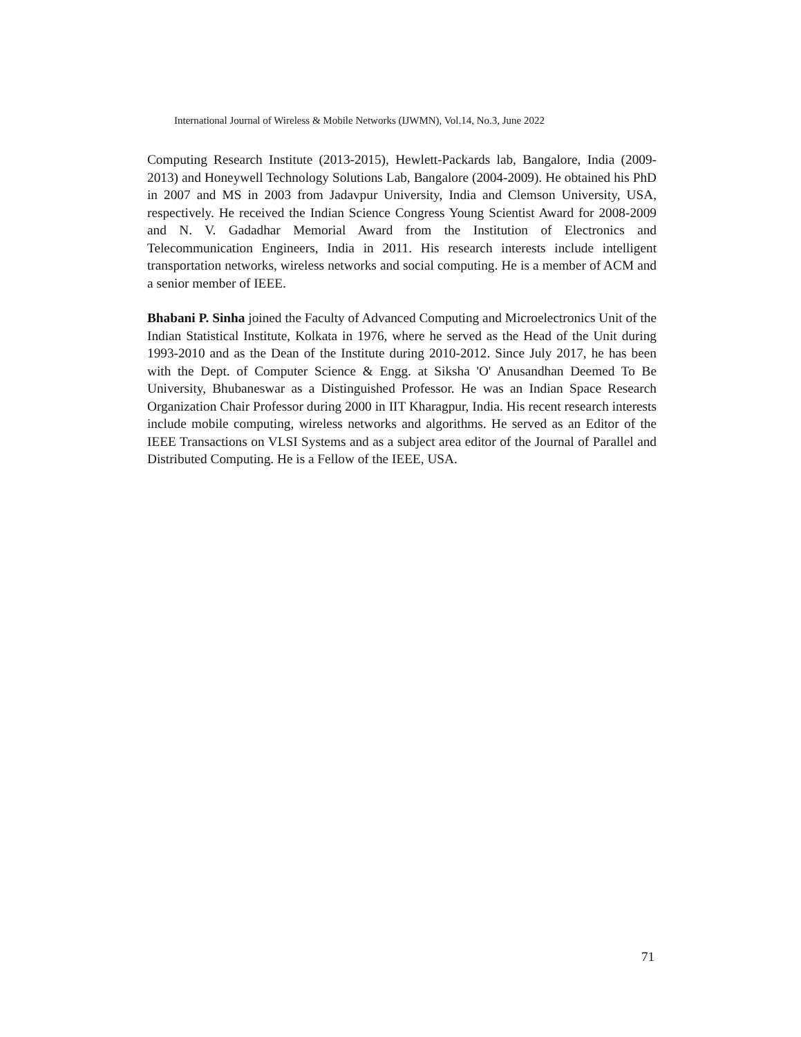International Journal of Wireless & Mobile Networks (IJWMN), Vol.14, No.3, June 2022
Computing Research Institute (2013-2015), Hewlett-Packards lab, Bangalore, India (2009-2013) and Honeywell Technology Solutions Lab, Bangalore (2004-2009). He obtained his PhD in 2007 and MS in 2003 from Jadavpur University, India and Clemson University, USA, respectively. He received the Indian Science Congress Young Scientist Award for 2008-2009 and N. V. Gadadhar Memorial Award from the Institution of Electronics and Telecommunication Engineers, India in 2011. His research interests include intelligent transportation networks, wireless networks and social computing. He is a member of ACM and a senior member of IEEE.
Bhabani P. Sinha joined the Faculty of Advanced Computing and Microelectronics Unit of the Indian Statistical Institute, Kolkata in 1976, where he served as the Head of the Unit during 1993-2010 and as the Dean of the Institute during 2010-2012. Since July 2017, he has been with the Dept. of Computer Science & Engg. at Siksha 'O' Anusandhan Deemed To Be University, Bhubaneswar as a Distinguished Professor. He was an Indian Space Research Organization Chair Professor during 2000 in IIT Kharagpur, India. His recent research interests include mobile computing, wireless networks and algorithms. He served as an Editor of the IEEE Transactions on VLSI Systems and as a subject area editor of the Journal of Parallel and Distributed Computing. He is a Fellow of the IEEE, USA.
71